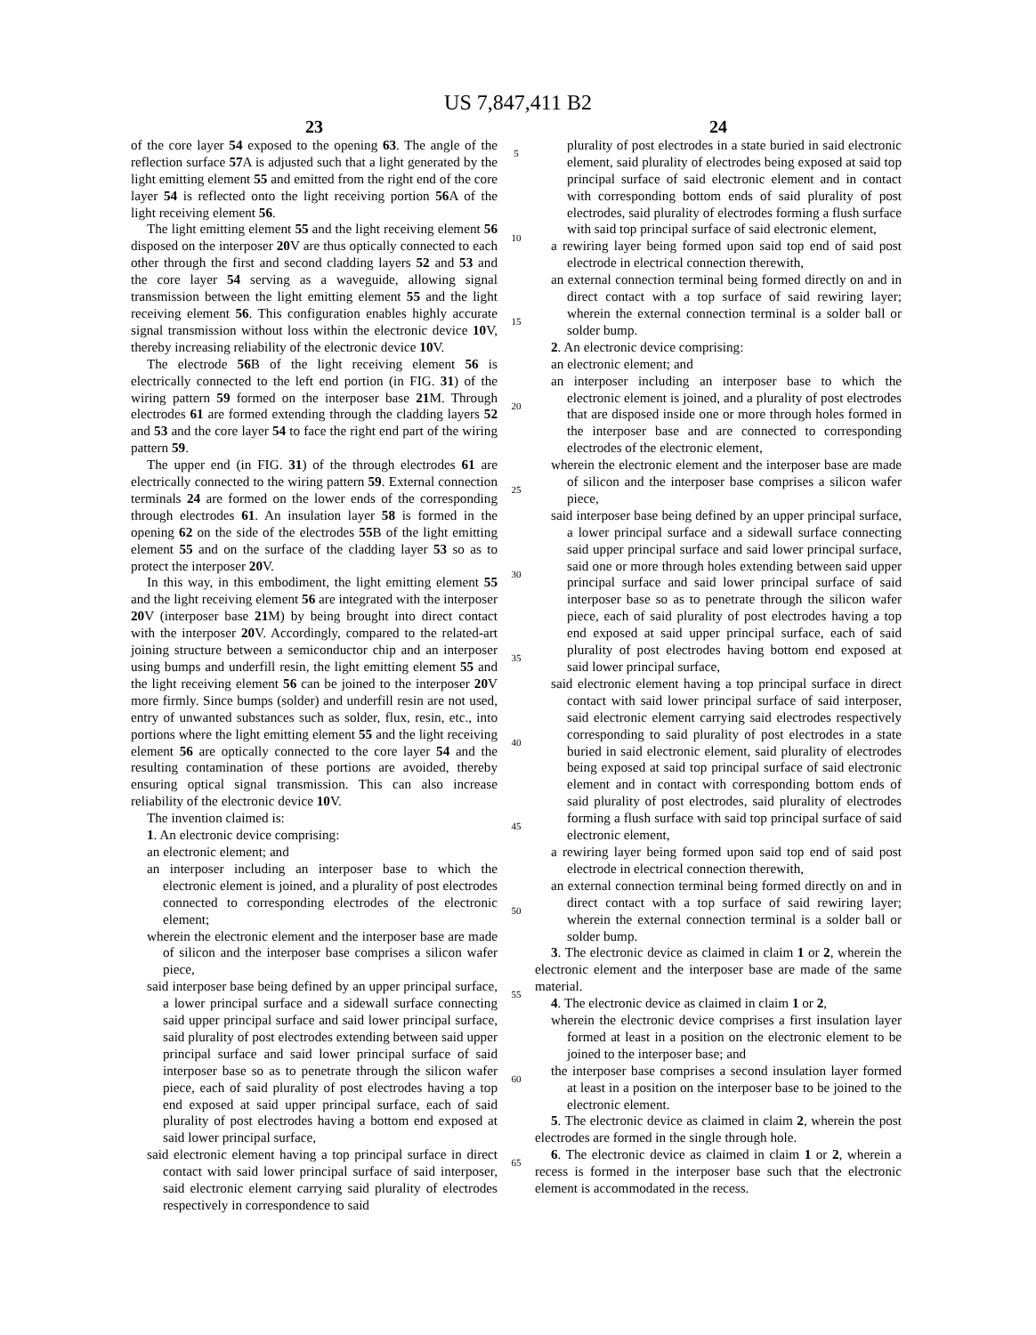US 7,847,411 B2
23
of the core layer 54 exposed to the opening 63. The angle of the reflection surface 57 A is adjusted such that a light generated by the light emitting element 55 and emitted from the right end of the core layer 54 is reflected onto the light receiving portion 56 A of the light receiving element 56.
The light emitting element 55 and the light receiving element 56 disposed on the interposer 20 V are thus optically connected to each other through the first and second cladding layers 52 and 53 and the core layer 54 serving as a waveguide, allowing signal transmission between the light emitting element 55 and the light receiving element 56. This configuration enables highly accurate signal transmission without loss within the electronic device 10 V, thereby increasing reliability of the electronic device 10 V.
The electrode 56 B of the light receiving element 56 is electrically connected to the left end portion (in FIG. 31) of the wiring pattern 59 formed on the interposer base 21 M. Through electrodes 61 are formed extending through the cladding layers 52 and 53 and the core layer 54 to face the right end part of the wiring pattern 59.
The upper end (in FIG. 31) of the through electrodes 61 are electrically connected to the wiring pattern 59. External connection terminals 24 are formed on the lower ends of the corresponding through electrodes 61. An insulation layer 58 is formed in the opening 62 on the side of the electrodes 55 B of the light emitting element 55 and on the surface of the cladding layer 53 so as to protect the interposer 20 V.
In this way, in this embodiment, the light emitting element 55 and the light receiving element 56 are integrated with the interposer 20 V (interposer base 21 M) by being brought into direct contact with the interposer 20 V. Accordingly, compared to the related-art joining structure between a semiconductor chip and an interposer using bumps and underfill resin, the light emitting element 55 and the light receiving element 56 can be joined to the interposer 20 V more firmly. Since bumps (solder) and underfill resin are not used, entry of unwanted substances such as solder, flux, resin, etc., into portions where the light emitting element 55 and the light receiving element 56 are optically connected to the core layer 54 and the resulting contamination of these portions are avoided, thereby ensuring optical signal transmission. This can also increase reliability of the electronic device 10 V.
The invention claimed is:
1. An electronic device comprising:
an electronic element; and
an interposer including an interposer base to which the electronic element is joined, and a plurality of post electrodes connected to corresponding electrodes of the electronic element;
wherein the electronic element and the interposer base are made of silicon and the interposer base comprises a silicon wafer piece,
said interposer base being defined by an upper principal surface, a lower principal surface and a sidewall surface connecting said upper principal surface and said lower principal surface, said plurality of post electrodes extending between said upper principal surface and said lower principal surface of said interposer base so as to penetrate through the silicon wafer piece, each of said plurality of post electrodes having a top end exposed at said upper principal surface, each of said plurality of post electrodes having a bottom end exposed at said lower principal surface,
said electronic element having a top principal surface in direct contact with said lower principal surface of said interposer, said electronic element carrying said plurality of electrodes respectively in correspondence to said
5
10
15
20
25
30
35
40
45
50
55
60
65
24
plurality of post electrodes in a state buried in said electronic element, said plurality of electrodes being exposed at said top principal surface of said electronic element and in contact with corresponding bottom ends of said plurality of post electrodes, said plurality of electrodes forming a flush surface with said top principal surface of said electronic element,
a rewiring layer being formed upon said top end of said post electrode in electrical connection therewith,
an external connection terminal being formed directly on and in direct contact with a top surface of said rewiring layer; wherein the external connection terminal is a solder ball or solder bump.
2. An electronic device comprising:
an electronic element; and
an interposer including an interposer base to which the electronic element is joined, and a plurality of post electrodes that are disposed inside one or more through holes formed in the interposer base and are connected to corresponding electrodes of the electronic element,
wherein the electronic element and the interposer base are made of silicon and the interposer base comprises a silicon wafer piece,
said interposer base being defined by an upper principal surface, a lower principal surface and a sidewall surface connecting said upper principal surface and said lower principal surface, said one or more through holes extending between said upper principal surface and said lower principal surface of said interposer base so as to penetrate through the silicon wafer piece, each of said plurality of post electrodes having a top end exposed at said upper principal surface, each of said plurality of post electrodes having bottom end exposed at said lower principal surface,
said electronic element having a top principal surface in direct contact with said lower principal surface of said interposer, said electronic element carrying said electrodes respectively corresponding to said plurality of post electrodes in a state buried in said electronic element, said plurality of electrodes being exposed at said top principal surface of said electronic element and in contact with corresponding bottom ends of said plurality of post electrodes, said plurality of electrodes forming a flush surface with said top principal surface of said electronic element,
a rewiring layer being formed upon said top end of said post electrode in electrical connection therewith,
an external connection terminal being formed directly on and in direct contact with a top surface of said rewiring layer; wherein the external connection terminal is a solder ball or solder bump.
3. The electronic device as claimed in claim 1 or 2, wherein the electronic element and the interposer base are made of the same material.
4. The electronic device as claimed in claim 1 or 2,
wherein the electronic device comprises a first insulation layer formed at least in a position on the electronic element to be joined to the interposer base; and
the interposer base comprises a second insulation layer formed at least in a position on the interposer base to be joined to the electronic element.
5. The electronic device as claimed in claim 2, wherein the post electrodes are formed in the single through hole.
6. The electronic device as claimed in claim 1 or 2, wherein a recess is formed in the interposer base such that the electronic element is accommodated in the recess.